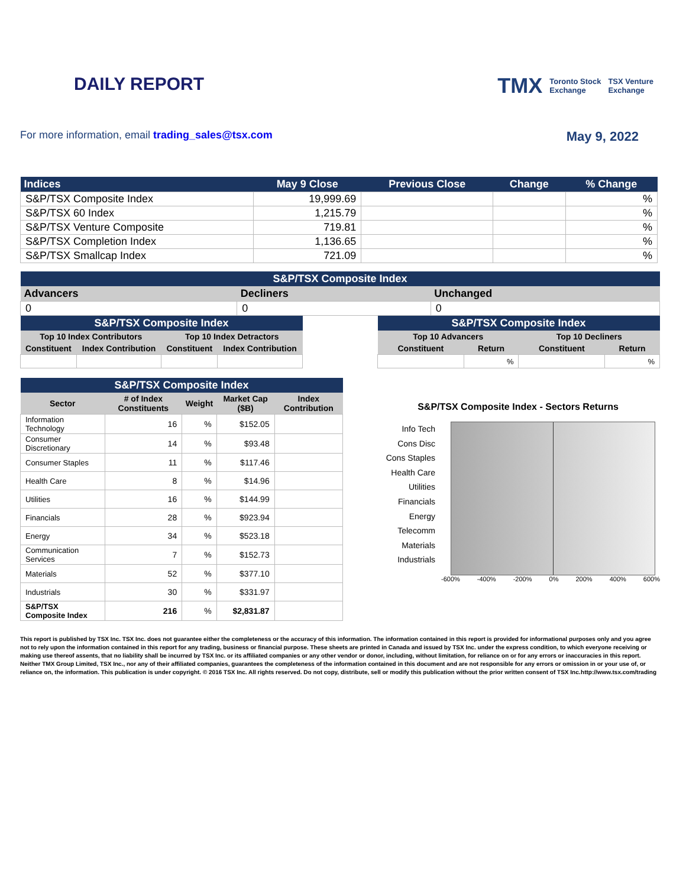DAILY REPORT
TMX Toronto Stock
Exchange TSX Venture
Exchange
For more information, email trading_sales@tsx.com
May 9, 2022
| Indices | May 9 Close | Previous Close | Change | % Change |
| --- | --- | --- | --- | --- |
| S&P/TSX Composite Index | 19,999.69 | | | % |
| S&P/TSX 60 Index | 1,215.79 | | | % |
| S&P/TSX Venture Composite | 719.81 | | | % |
| S&P/TSX Completion Index | 1,136.65 | | | % |
| S&P/TSX Smallcap Index | 721.09 | | | % |
| S&P/TSX Composite Index | | |
| --- | --- | --- |
| Advancers | Decliners | Unchanged |
| 0 | 0 | 0 |
| S&P/TSX Composite Index | | | |
| --- | --- | --- | --- |
| Top 10 Index Contributors | | Top 10 Index Detractors | |
| Constituent | Index Contribution | Constituent | Index Contribution |
| S&P/TSX Composite Index | | | |
| --- | --- | --- | --- |
| Top 10 Advancers | | Top 10 Decliners | |
| Constituent | Return | Constituent | Return |
| | % | | % |
| S&P/TSX Composite Index | | | | |
| --- | --- | --- | --- | --- |
| Sector | # of Index Constituents | Weight | Market Cap ($B) | Index Contribution |
| Information Technology | 16 | % | $152.05 | |
| Consumer Discretionary | 14 | % | $93.48 | |
| Consumer Staples | 11 | % | $117.46 | |
| Health Care | 8 | % | $14.96 | |
| Utilities | 16 | % | $144.99 | |
| Financials | 28 | % | $923.94 | |
| Energy | 34 | % | $523.18 | |
| Communication Services | 7 | % | $152.73 | |
| Materials | 52 | % | $377.10 | |
| Industrials | 30 | % | $331.97 | |
| S&P/TSX Composite Index | 216 | % | $2,831.87 | |
S&P/TSX Composite Index - Sectors Returns
Info Tech
Cons Disc
Cons Staples
Health Care
Utilities
Financials
Energy
Telecomm
Materials
Industrials
-600% -400% -200% 0% 200% 400% 600%
This report is published by TSX Inc. TSX Inc. does not guarantee either the completeness or the accuracy of this information. The information contained in this report is provided for informational purposes only and you agree not to rely upon the information contained in this report for any trading, business or financial purpose. These sheets are printed in Canada and issued by TSX Inc. under the express condition, to which everyone receiving or making use thereof assents, that no liability shall be incurred by TSX Inc. or its affiliated companies or any other vendor or donor, including, without limitation, for reliance on or for any errors or inaccuracies in this report. Neither TMX Group Limited, TSX Inc., nor any of their affiliated companies, guarantees the completeness of the information contained in this document and are not responsible for any errors or omission in or your use of, or reliance on, the information. This publication is under copyright. © 2016 TSX Inc. All rights reserved. Do not copy, distribute, sell or modify this publication without the prior written consent of TSX Inc. http://www.tsx.com/trading